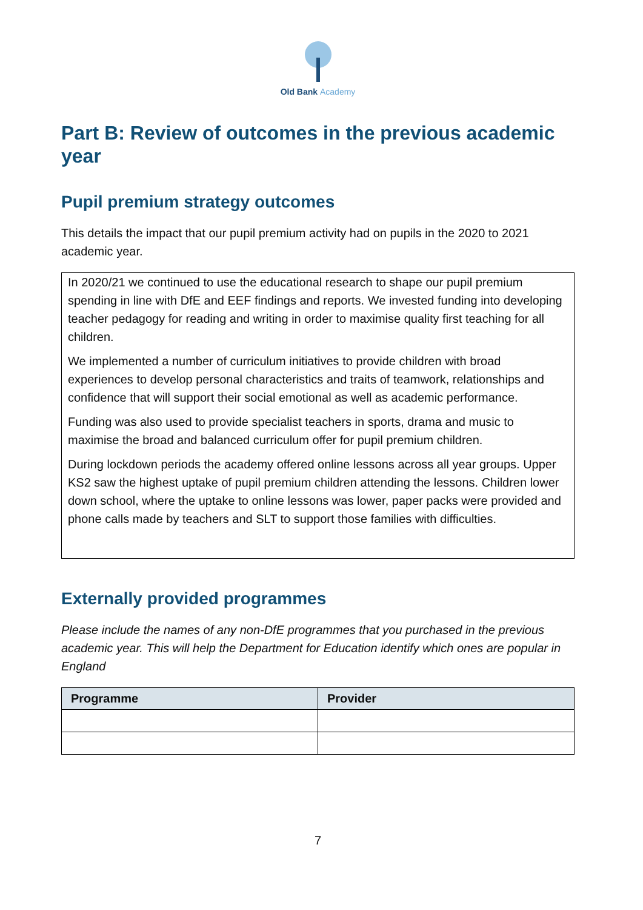Old Bank Academy
Part B: Review of outcomes in the previous academic year
Pupil premium strategy outcomes
This details the impact that our pupil premium activity had on pupils in the 2020 to 2021 academic year.
In 2020/21 we continued to use the educational research to shape our pupil premium spending in line with DfE and EEF findings and reports. We invested funding into developing teacher pedagogy for reading and writing in order to maximise quality first teaching for all children.
We implemented a number of curriculum initiatives to provide children with broad experiences to develop personal characteristics and traits of teamwork, relationships and confidence that will support their social emotional as well as academic performance.
Funding was also used to provide specialist teachers in sports, drama and music to maximise the broad and balanced curriculum offer for pupil premium children.
During lockdown periods the academy offered online lessons across all year groups. Upper KS2 saw the highest uptake of pupil premium children attending the lessons. Children lower down school, where the uptake to online lessons was lower, paper packs were provided and phone calls made by teachers and SLT to support those families with difficulties.
Externally provided programmes
Please include the names of any non-DfE programmes that you purchased in the previous academic year. This will help the Department for Education identify which ones are popular in England
| Programme | Provider |
| --- | --- |
7